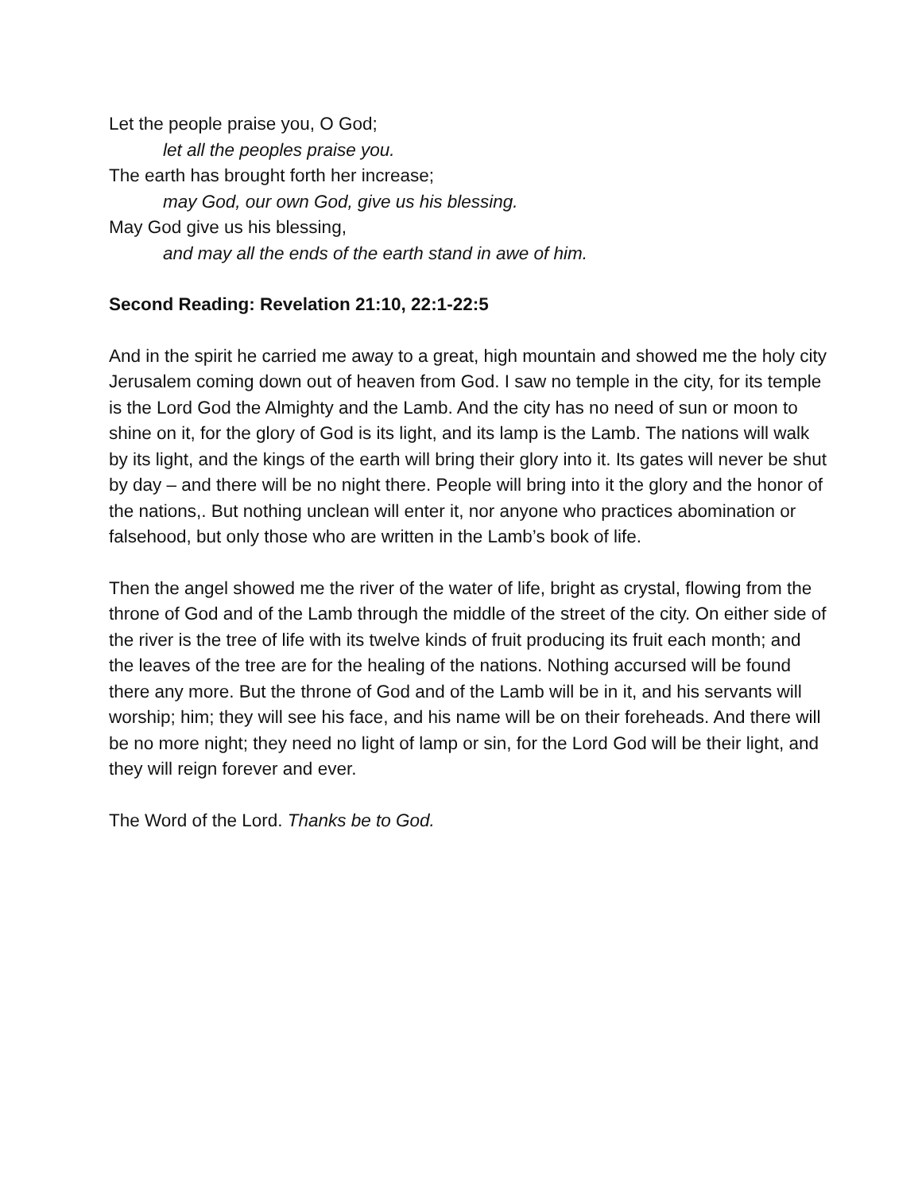Let the people praise you, O God;
let all the peoples praise you.
The earth has brought forth her increase;
may God, our own God, give us his blessing.
May God give us his blessing,
and may all the ends of the earth stand in awe of him.
Second Reading: Revelation 21:10, 22:1-22:5
And in the spirit he carried me away to a great, high mountain and showed me the holy city Jerusalem coming down out of heaven from God. I saw no temple in the city, for its temple is the Lord God the Almighty and the Lamb. And the city has no need of sun or moon to shine on it, for the glory of God is its light, and its lamp is the Lamb. The nations will walk by its light, and the kings of the earth will bring their glory into it. Its gates will never be shut by day – and there will be no night there. People will bring into it the glory and the honor of the nations,. But nothing unclean will enter it, nor anyone who practices abomination or falsehood, but only those who are written in the Lamb’s book of life.
Then the angel showed me the river of the water of life, bright as crystal, flowing from the throne of God and of the Lamb through the middle of the street of the city. On either side of the river is the tree of life with its twelve kinds of fruit producing its fruit each month; and the leaves of the tree are for the healing of the nations. Nothing accursed will be found there any more. But the throne of God and of the Lamb will be in it, and his servants will worship; him; they will see his face, and his name will be on their foreheads. And there will be no more night; they need no light of lamp or sin, for the Lord God will be their light, and they will reign forever and ever.
The Word of the Lord. Thanks be to God.